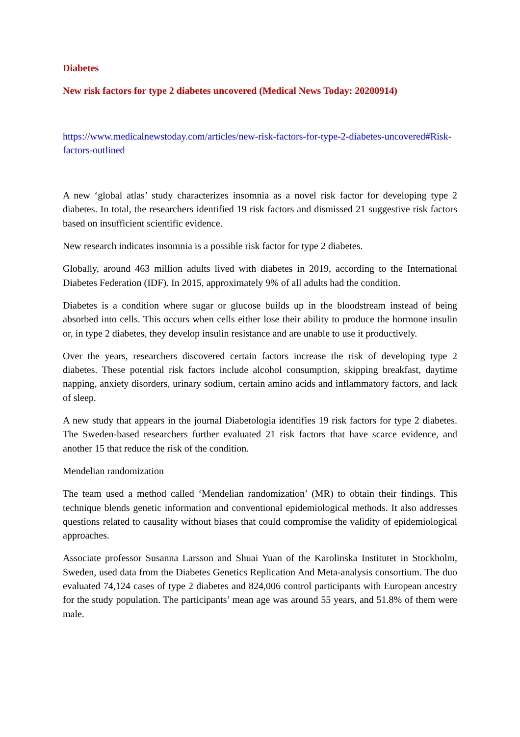Diabetes
New risk factors for type 2 diabetes uncovered (Medical News Today: 20200914)
https://www.medicalnewstoday.com/articles/new-risk-factors-for-type-2-diabetes-uncovered#Risk-factors-outlined
A new ‘global atlas’ study characterizes insomnia as a novel risk factor for developing type 2 diabetes. In total, the researchers identified 19 risk factors and dismissed 21 suggestive risk factors based on insufficient scientific evidence.
New research indicates insomnia is a possible risk factor for type 2 diabetes.
Globally, around 463 million adults lived with diabetes in 2019, according to the International Diabetes Federation (IDF). In 2015, approximately 9% of all adults had the condition.
Diabetes is a condition where sugar or glucose builds up in the bloodstream instead of being absorbed into cells. This occurs when cells either lose their ability to produce the hormone insulin or, in type 2 diabetes, they develop insulin resistance and are unable to use it productively.
Over the years, researchers discovered certain factors increase the risk of developing type 2 diabetes. These potential risk factors include alcohol consumption, skipping breakfast, daytime napping, anxiety disorders, urinary sodium, certain amino acids and inflammatory factors, and lack of sleep.
A new study that appears in the journal Diabetologia identifies 19 risk factors for type 2 diabetes. The Sweden-based researchers further evaluated 21 risk factors that have scarce evidence, and another 15 that reduce the risk of the condition.
Mendelian randomization
The team used a method called ‘Mendelian randomization’ (MR) to obtain their findings. This technique blends genetic information and conventional epidemiological methods. It also addresses questions related to causality without biases that could compromise the validity of epidemiological approaches.
Associate professor Susanna Larsson and Shuai Yuan of the Karolinska Institutet in Stockholm, Sweden, used data from the Diabetes Genetics Replication And Meta-analysis consortium. The duo evaluated 74,124 cases of type 2 diabetes and 824,006 control participants with European ancestry for the study population. The participants’ mean age was around 55 years, and 51.8% of them were male.